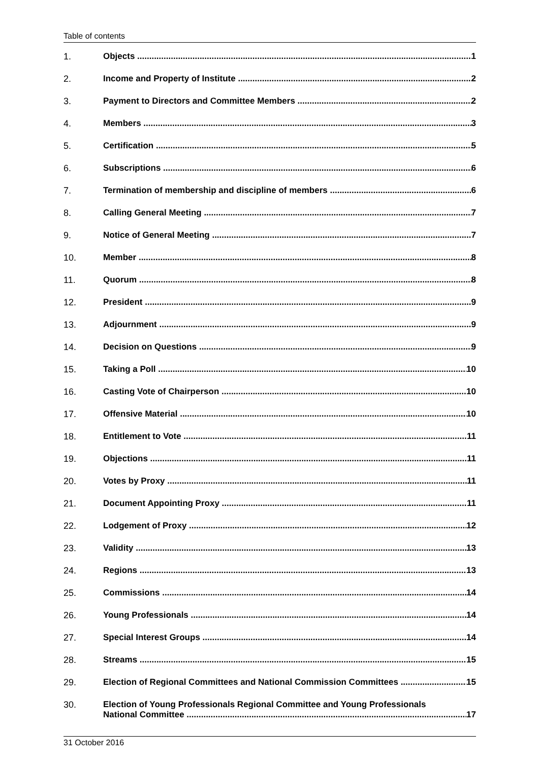Table of contents
1. Objects 1
2. Income and Property of Institute 2
3. Payment to Directors and Committee Members 2
4. Members 3
5. Certification 5
6. Subscriptions 6
7. Termination of membership and discipline of members 6
8. Calling General Meeting 7
9. Notice of General Meeting 7
10. Member 8
11. Quorum 8
12. President 9
13. Adjournment 9
14. Decision on Questions 9
15. Taking a Poll 10
16. Casting Vote of Chairperson 10
17. Offensive Material 10
18. Entitlement to Vote 11
19. Objections 11
20. Votes by Proxy 11
21. Document Appointing Proxy 11
22. Lodgement of Proxy 12
23. Validity 13
24. Regions 13
25. Commissions 14
26. Young Professionals 14
27. Special Interest Groups 14
28. Streams 15
29. Election of Regional Committees and National Commission Committees 15
30. Election of Young Professionals Regional Committee and Young Professionals
National Committee 17
31 October 2016